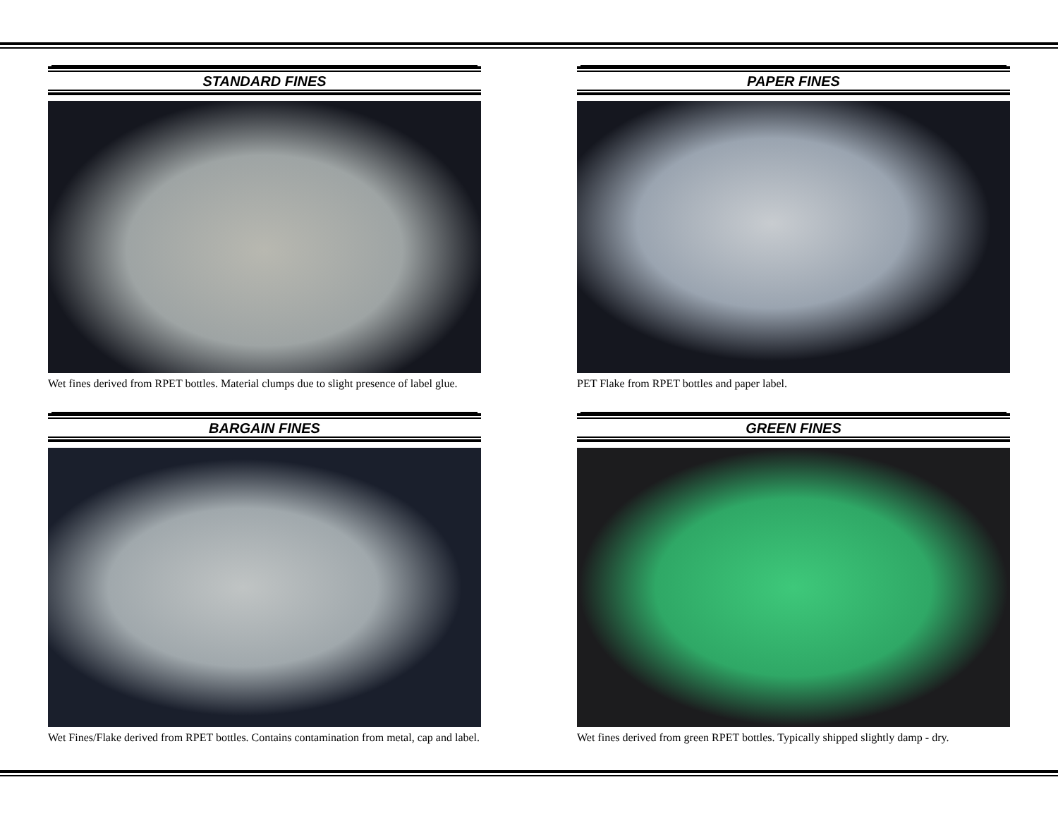STANDARD FINES
Wet fines derived from RPET bottles. Material clumps due to slight presence of label glue.
PAPER FINES
PET Flake from RPET bottles and paper label.
BARGAIN FINES
Wet Fines/Flake derived from RPET bottles. Contains contamination from metal, cap and label.
GREEN FINES
Wet fines derived from green RPET bottles. Typically shipped slightly damp - dry.